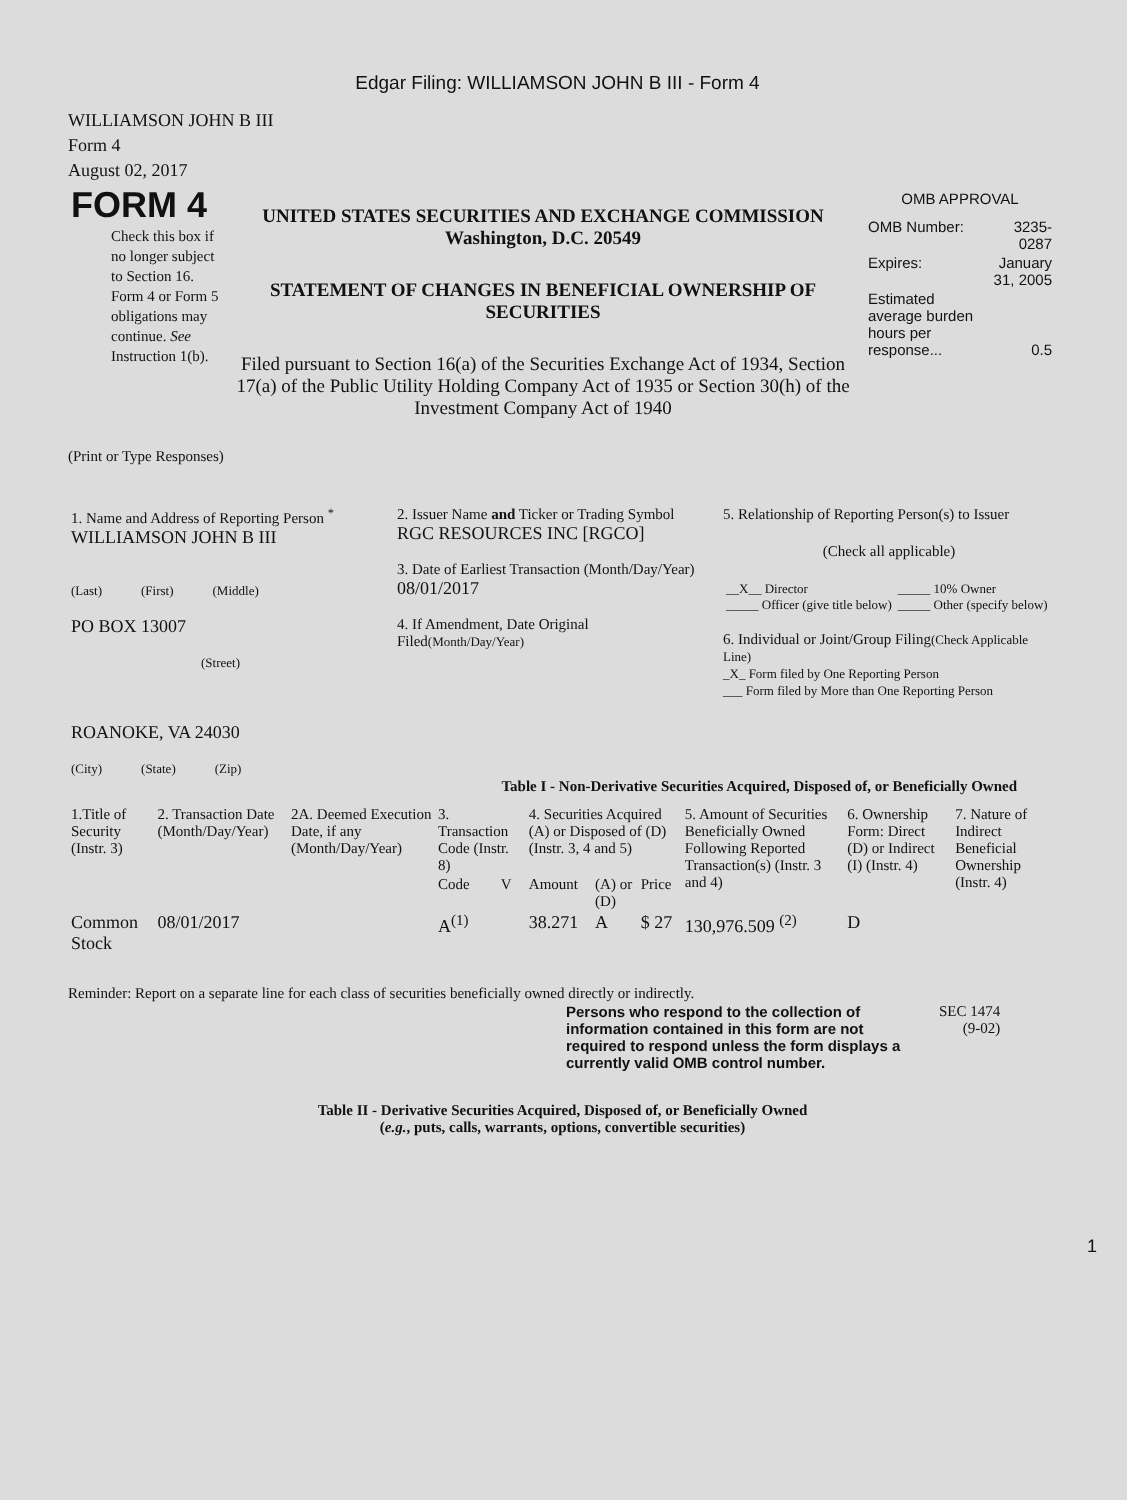Edgar Filing: WILLIAMSON JOHN B III - Form 4
WILLIAMSON JOHN B III
Form 4
August 02, 2017
| FORM 4 Check this box if no longer subject to Section 16. Form 4 or Form 5 obligations may continue. See Instruction 1(b). | UNITED STATES SECURITIES AND EXCHANGE COMMISSION Washington, D.C. 20549 STATEMENT OF CHANGES IN BENEFICIAL OWNERSHIP OF SECURITIES Filed pursuant to Section 16(a) of the Securities Exchange Act of 1934, Section 17(a) of the Public Utility Holding Company Act of 1935 or Section 30(h) of the Investment Company Act of 1940 | OMB APPROVAL / OMB Number: / 3235-0287 / / Expires: / January 31, 2005 / / Estimated average burden hours per response... / 0.5 / |
(Print or Type Responses)
| 1. Name and Address of Reporting Person <sup>*</sup> WILLIAMSON JOHN B III (Last) (First) (Middle) PO BOX 13007 (Street) ROANOKE, VA 24030 (City) (State) (Zip) | 2. Issuer Name and Ticker or Trading Symbol RGC RESOURCES INC [RGCO] 3. Date of Earliest Transaction (Month/Day/Year) 08/01/2017 4. If Amendment, Date Original Filed (Month/Day/Year) | 5. Relationship of Reporting Person(s) to Issuer (Check all applicable) / __X__ Director _____ Officer (give title below) / _____ 10% Owner _____ Other (specify below) / 6. Individual or Joint/Group Filing (Check Applicable Line) _X_ Form filed by One Reporting Person ___ Form filed by More than One Reporting Person |
Table I - Non-Derivative Securities Acquired, Disposed of, or Beneficially Owned
| 1.Title of Security (Instr. 3) | 2. Transaction Date (Month/Day/Year) | 2A. Deemed Execution Date, if any (Month/Day/Year) | 3. Transaction Code (Instr. 8) | | 4. Securities Acquired (A) or Disposed of (D) (Instr. 3, 4 and 5) | | | 5. Amount of Securities Beneficially Owned Following Reported Transaction(s) (Instr. 3 and 4) | 6. Ownership Form: Direct (D) or Indirect (I) (Instr. 4) | 7. Nature of Indirect Beneficial Ownership (Instr. 4) |
| --- | --- | --- | --- | --- | --- | --- | --- | --- | --- | --- |
| | | | Code | V | Amount | (A) or (D) | Price | | | |
| Common Stock | 08/01/2017 | | A<sup>(1)</sup> | | 38.271 | A | $ 27 | 130,976.509 <sup>(2)</sup> | D | |
Reminder: Report on a separate line for each class of securities beneficially owned directly or indirectly.
| Persons who respond to the collection of information contained in this form are not required to respond unless the form displays a currently valid OMB control number. | SEC 1474 (9-02) |
Table II - Derivative Securities Acquired, Disposed of, or Beneficially Owned
(e.g., puts, calls, warrants, options, convertible securities)
1